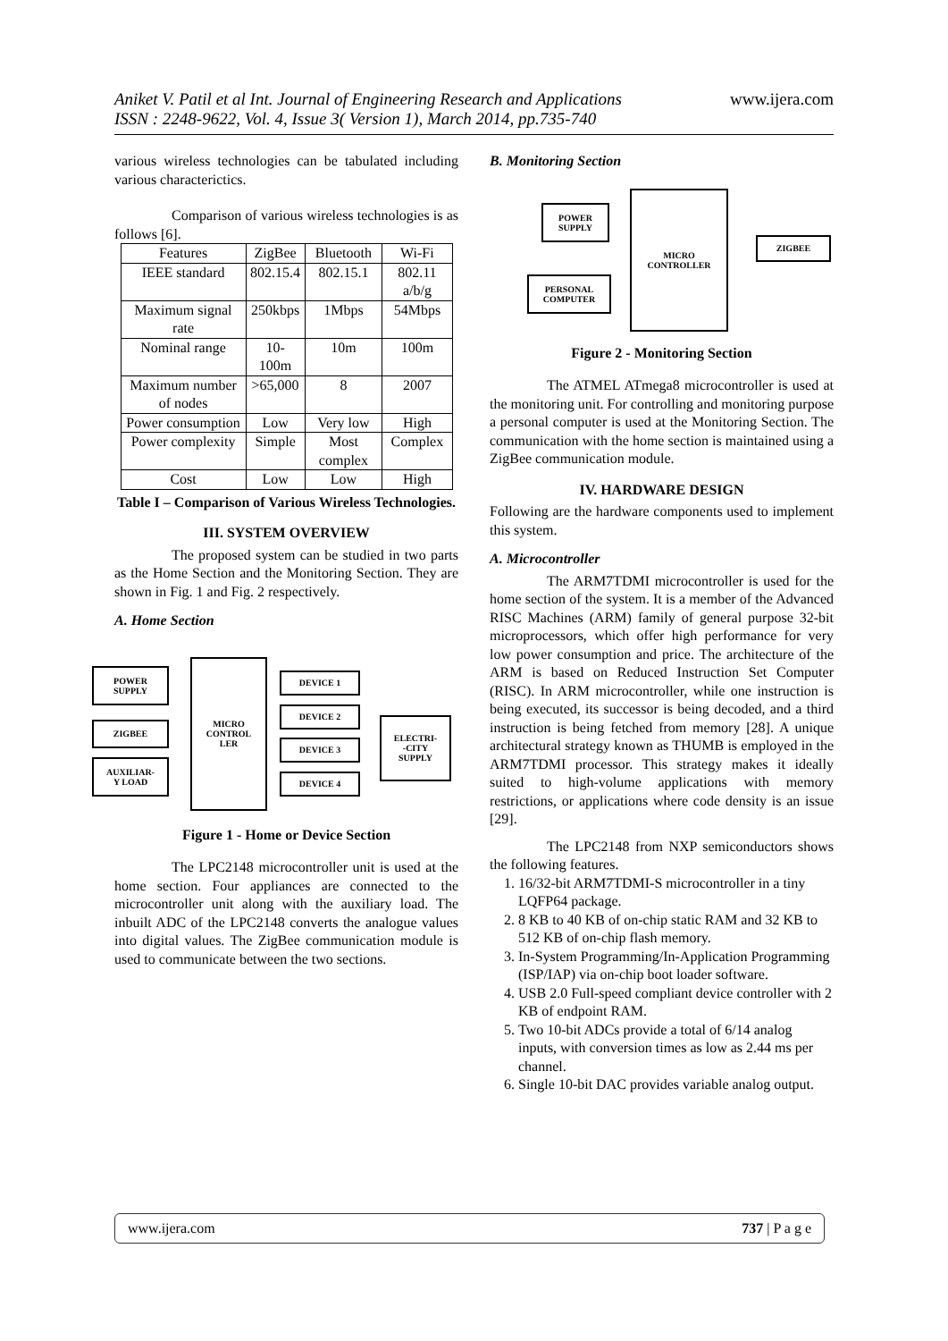Aniket V. Patil et al Int. Journal of Engineering Research and Applications
ISSN : 2248-9622, Vol. 4, Issue 3( Version 1), March 2014, pp.735-740
www.ijera.com
various wireless technologies can be tabulated including various characterictics.
Comparison of various wireless technologies is as follows [6].
| Features | ZigBee | Bluetooth | Wi-Fi |
| IEEE standard | 802.15.4 | 802.15.1 | 802.11 a/b/g |
| Maximum signal rate | 250kbps | 1Mbps | 54Mbps |
| Nominal range | 10-100m | 10m | 100m |
| Maximum number of nodes | >65,000 | 8 | 2007 |
| Power consumption | Low | Very low | High |
| Power complexity | Simple | Most complex | Complex |
| Cost | Low | Low | High |
Table I – Comparison of Various Wireless Technologies.
III. SYSTEM OVERVIEW
The proposed system can be studied in two parts as the Home Section and the Monitoring Section. They are shown in Fig. 1 and Fig. 2 respectively.
A. Home Section
POWER
SUPPLY
ZIGBEE
AUXILIAR-
Y LOAD
MICRO
CONTROL
LER
DEVICE 1
DEVICE 2
DEVICE 3
DEVICE 4
ELECTRI-
-CITY
SUPPLY
Figure 1 - Home or Device Section
The LPC2148 microcontroller unit is used at the home section. Four appliances are connected to the microcontroller unit along with the auxiliary load. The inbuilt ADC of the LPC2148 converts the analogue values into digital values. The ZigBee communication module is used to communicate between the two sections.
B. Monitoring Section
POWER
SUPPLY
PERSONAL
COMPUTER
MICRO
CONTROLLER
ZIGBEE
Figure 2 - Monitoring Section
The ATMEL ATmega8 microcontroller is used at the monitoring unit. For controlling and monitoring purpose a personal computer is used at the Monitoring Section. The communication with the home section is maintained using a ZigBee communication module.
IV. HARDWARE DESIGN
Following are the hardware components used to implement this system.
A. Microcontroller
The ARM7TDMI microcontroller is used for the home section of the system. It is a member of the Advanced RISC Machines (ARM) family of general purpose 32-bit microprocessors, which offer high performance for very low power consumption and price. The architecture of the ARM is based on Reduced Instruction Set Computer (RISC). In ARM microcontroller, while one instruction is being executed, its successor is being decoded, and a third instruction is being fetched from memory [28]. A unique architectural strategy known as THUMB is employed in the ARM7TDMI processor. This strategy makes it ideally suited to high-volume applications with memory restrictions, or applications where code density is an issue [29].
The LPC2148 from NXP semiconductors shows the following features.
1. 16/32-bit ARM7TDMI-S microcontroller in a tiny LQFP64 package.
2. 8 KB to 40 KB of on-chip static RAM and 32 KB to 512 KB of on-chip flash memory.
3. In-System Programming/In-Application Programming (ISP/IAP) via on-chip boot loader software.
4. USB 2.0 Full-speed compliant device controller with 2 KB of endpoint RAM.
5. Two 10-bit ADCs provide a total of 6/14 analog inputs, with conversion times as low as 2.44 ms per channel.
6. Single 10-bit DAC provides variable analog output.
www.ijera.com 737 | P a g e